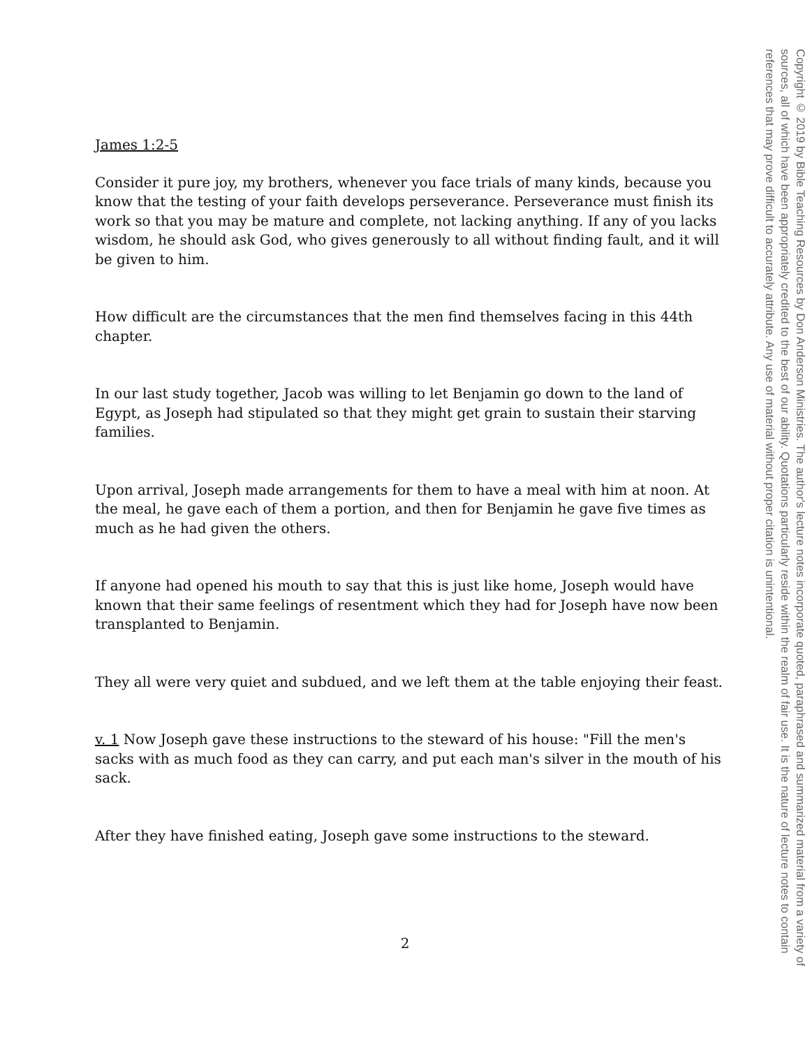James 1:2-5
Consider it pure joy, my brothers, whenever you face trials of many kinds, because you know that the testing of your faith develops perseverance. Perseverance must finish its work so that you may be mature and complete, not lacking anything. If any of you lacks wisdom, he should ask God, who gives generously to all without finding fault, and it will be given to him.
How difficult are the circumstances that the men find themselves facing in this 44th chapter.
In our last study together, Jacob was willing to let Benjamin go down to the land of Egypt, as Joseph had stipulated so that they might get grain to sustain their starving families.
Upon arrival, Joseph made arrangements for them to have a meal with him at noon. At the meal, he gave each of them a portion, and then for Benjamin he gave five times as much as he had given the others.
If anyone had opened his mouth to say that this is just like home, Joseph would have known that their same feelings of resentment which they had for Joseph have now been transplanted to Benjamin.
They all were very quiet and subdued, and we left them at the table enjoying their feast.
v. 1 Now Joseph gave these instructions to the steward of his house: "Fill the men's sacks with as much food as they can carry, and put each man's silver in the mouth of his sack.
After they have finished eating, Joseph gave some instructions to the steward.
2
Copyright © 2019 by Bible Teaching Resources by Don Anderson Ministries. The author's lecture notes incorporate quoted, paraphrased and summarized material from a variety of sources, all of which have been appropriately credited to the best of our ability. Quotations particularly reside within the realm of fair use. It is the nature of lecture notes to contain references that may prove difficult to accurately attribute. Any use of material without proper citation is unintentional.